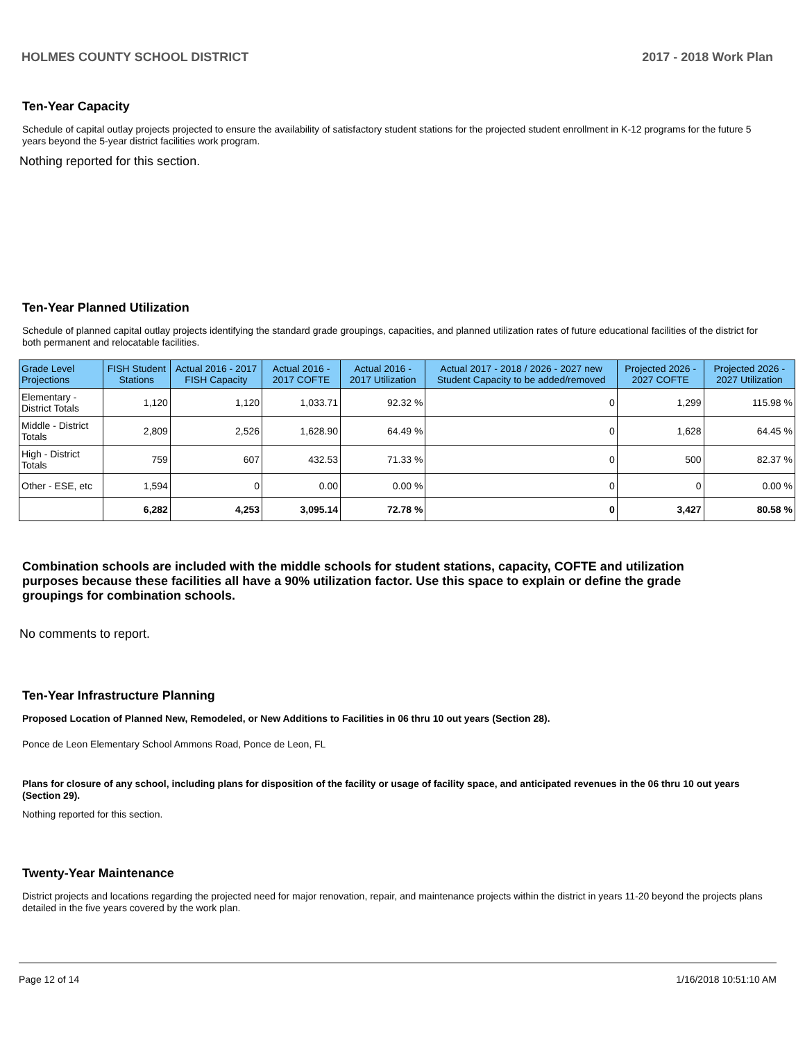HOLMES COUNTY SCHOOL DISTRICT 2017 - 2018 Work Plan
Ten-Year Capacity
Schedule of capital outlay projects projected to ensure the availability of satisfactory student stations for the projected student enrollment in K-12 programs for the future 5 years beyond the 5-year district facilities work program.
Nothing reported for this section.
Ten-Year Planned Utilization
Schedule of planned capital outlay projects identifying the standard grade groupings, capacities, and planned utilization rates of future educational facilities of the district for both permanent and relocatable facilities.
| Grade Level Projections | FISH Student Stations | Actual 2016 - 2017 FISH Capacity | Actual 2016 - 2017 COFTE | Actual 2016 - 2017 Utilization | Actual 2017 - 2018 / 2026 - 2027 new Student Capacity to be added/removed | Projected 2026 - 2027 COFTE | Projected 2026 - 2027 Utilization |
| --- | --- | --- | --- | --- | --- | --- | --- |
| Elementary - District Totals | 1,120 | 1,120 | 1,033.71 | 92.32 % | 0 | 1,299 | 115.98 % |
| Middle - District Totals | 2,809 | 2,526 | 1,628.90 | 64.49 % | 0 | 1,628 | 64.45 % |
| High - District Totals | 759 | 607 | 432.53 | 71.33 % | 0 | 500 | 82.37 % |
| Other - ESE, etc | 1,594 | 0 | 0.00 | 0.00 % | 0 | 0 | 0.00 % |
| | 6,282 | 4,253 | 3,095.14 | 72.78 % | 0 | 3,427 | 80.58 % |
Combination schools are included with the middle schools for student stations, capacity, COFTE and utilization purposes because these facilities all have a 90% utilization factor. Use this space to explain or define the grade groupings for combination schools.
No comments to report.
Ten-Year Infrastructure Planning
Proposed Location of Planned New, Remodeled, or New Additions to Facilities in 06 thru 10 out years (Section 28).
Ponce de Leon Elementary School Ammons Road, Ponce de Leon, FL
Plans for closure of any school, including plans for disposition of the facility or usage of facility space, and anticipated revenues in the 06 thru 10 out years (Section 29).
Nothing reported for this section.
Twenty-Year Maintenance
District projects and locations regarding the projected need for major renovation, repair, and maintenance projects within the district in years 11-20 beyond the projects plans detailed in the five years covered by the work plan.
Page 12 of 14 1/16/2018 10:51:10 AM